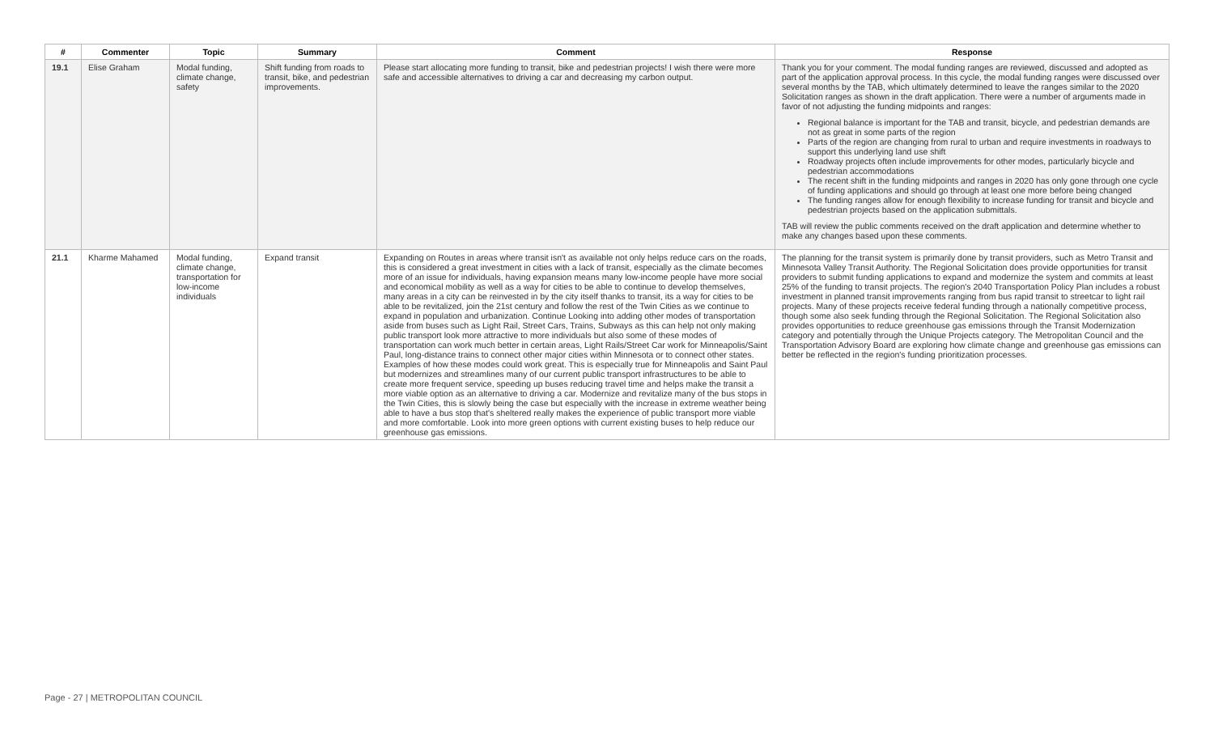| # | Commenter | Topic | Summary | Comment | Response |
| --- | --- | --- | --- | --- | --- |
| 19.1 | Elise Graham | Modal funding, climate change, safety | Shift funding from roads to transit, bike, and pedestrian improvements. | Please start allocating more funding to transit, bike and pedestrian projects! I wish there were more safe and accessible alternatives to driving a car and decreasing my carbon output. | Thank you for your comment. The modal funding ranges are reviewed, discussed and adopted as part of the application approval process. In this cycle, the modal funding ranges were discussed over several months by the TAB, which ultimately determined to leave the ranges similar to the 2020 Solicitation ranges as shown in the draft application. There were a number of arguments made in favor of not adjusting the funding midpoints and ranges: Regional balance is important for the TAB and transit, bicycle, and pedestrian demands are not as great in some parts of the region Parts of the region are changing from rural to urban and require investments in roadways to support this underlying land use shift Roadway projects often include improvements for other modes, particularly bicycle and pedestrian accommodations The recent shift in the funding midpoints and ranges in 2020 has only gone through one cycle of funding applications and should go through at least one more before being changed The funding ranges allow for enough flexibility to increase funding for transit and bicycle and pedestrian projects based on the application submittals. TAB will review the public comments received on the draft application and determine whether to make any changes based upon these comments. |
| 21.1 | Kharme Mahamed | Modal funding, climate change, transportation for low-income individuals | Expand transit | Expanding on Routes in areas where transit isn't as available not only helps reduce cars on the roads, this is considered a great investment in cities with a lack of transit, especially as the climate becomes more of an issue for individuals, having expansion means many low-income people have more social and economical mobility as well as a way for cities to be able to continue to develop themselves, many areas in a city can be reinvested in by the city itself thanks to transit, its a way for cities to be able to be revitalized, join the 21st century and follow the rest of the Twin Cities as we continue to expand in population and urbanization. Continue Looking into adding other modes of transportation aside from buses such as Light Rail, Street Cars, Trains, Subways as this can help not only making public transport look more attractive to more individuals but also some of these modes of transportation can work much better in certain areas, Light Rails/Street Car work for Minneapolis/Saint Paul, long-distance trains to connect other major cities within Minnesota or to connect other states. Examples of how these modes could work great. This is especially true for Minneapolis and Saint Paul but modernizes and streamlines many of our current public transport infrastructures to be able to create more frequent service, speeding up buses reducing travel time and helps make the transit a more viable option as an alternative to driving a car. Modernize and revitalize many of the bus stops in the Twin Cities, this is slowly being the case but especially with the increase in extreme weather being able to have a bus stop that's sheltered really makes the experience of public transport more viable and more comfortable. Look into more green options with current existing buses to help reduce our greenhouse gas emissions. | The planning for the transit system is primarily done by transit providers, such as Metro Transit and Minnesota Valley Transit Authority. The Regional Solicitation does provide opportunities for transit providers to submit funding applications to expand and modernize the system and commits at least 25% of the funding to transit projects. The region's 2040 Transportation Policy Plan includes a robust investment in planned transit improvements ranging from bus rapid transit to streetcar to light rail projects. Many of these projects receive federal funding through a nationally competitive process, though some also seek funding through the Regional Solicitation. The Regional Solicitation also provides opportunities to reduce greenhouse gas emissions through the Transit Modernization category and potentially through the Unique Projects category. The Metropolitan Council and the Transportation Advisory Board are exploring how climate change and greenhouse gas emissions can better be reflected in the region's funding prioritization processes. |
Page - 27 | METROPOLITAN COUNCIL